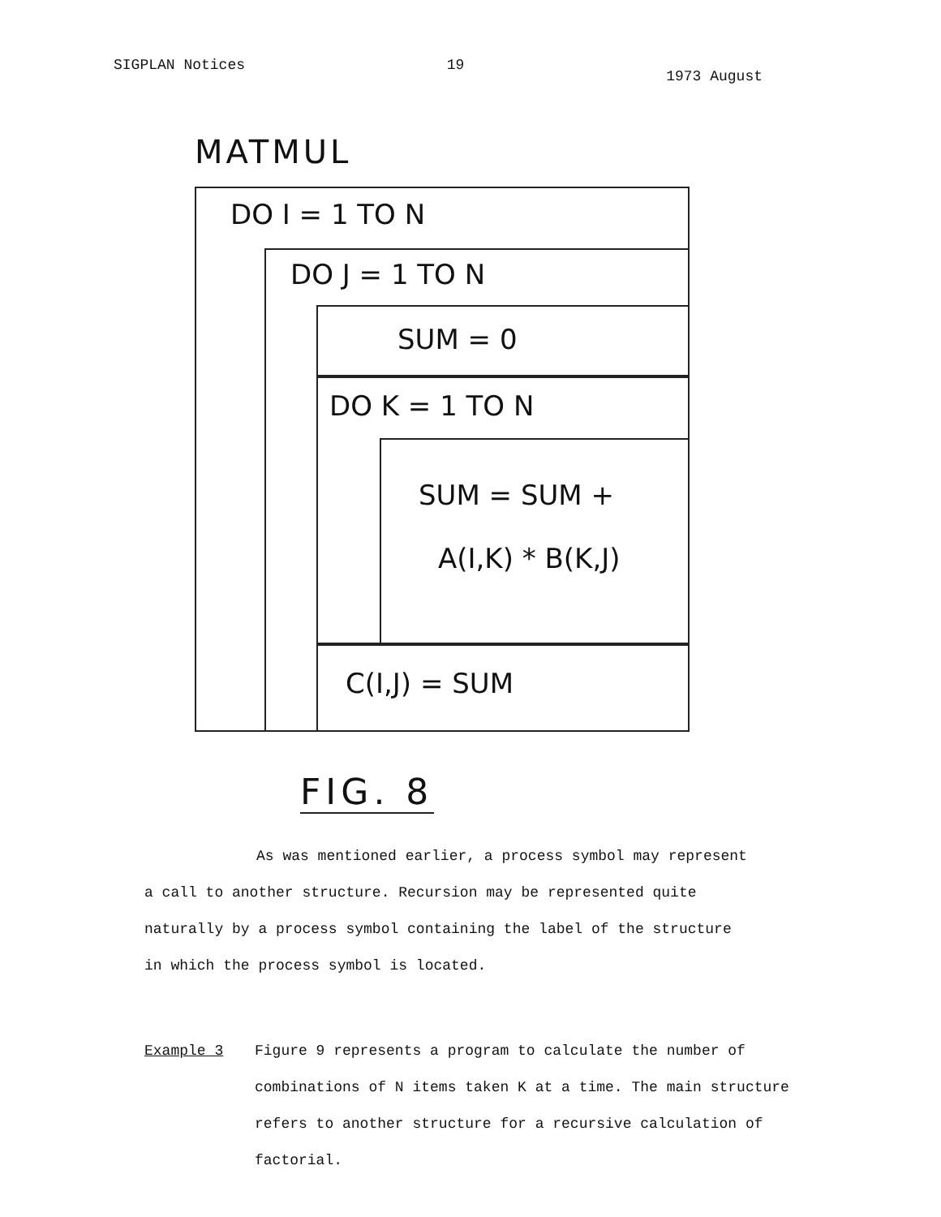SIGPLAN Notices 19 1973 August
MATMUL
DO I = 1 TO N
DO J = 1 TO N
SUM = 0
DO K = 1 TO N
SUM = SUM +
A(I,K) * B(K,J)
C(I,J) = SUM
FIG. 8
As was mentioned earlier, a process symbol may represent
a call to another structure. Recursion may be represented quite
naturally by a process symbol containing the label of the structure
in which the process symbol is located.
Example 3 Figure 9 represents a program to calculate the number of
combinations of N items taken K at a time. The main structure
refers to another structure for a recursive calculation of
factorial.